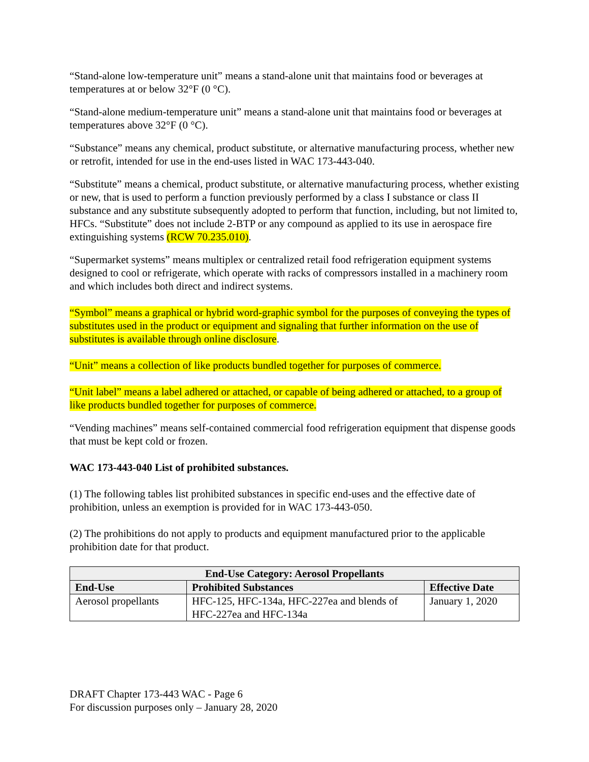“Stand-alone low-temperature unit” means a stand-alone unit that maintains food or beverages at temperatures at or below 32°F (0 °C).
“Stand-alone medium-temperature unit” means a stand-alone unit that maintains food or beverages at temperatures above 32°F (0 °C).
“Substance” means any chemical, product substitute, or alternative manufacturing process, whether new or retrofit, intended for use in the end-uses listed in WAC 173-443-040.
“Substitute” means a chemical, product substitute, or alternative manufacturing process, whether existing or new, that is used to perform a function previously performed by a class I substance or class II substance and any substitute subsequently adopted to perform that function, including, but not limited to, HFCs. “Substitute” does not include 2-BTP or any compound as applied to its use in aerospace fire extinguishing systems (RCW 70.235.010).
“Supermarket systems” means multiplex or centralized retail food refrigeration equipment systems designed to cool or refrigerate, which operate with racks of compressors installed in a machinery room and which includes both direct and indirect systems.
“Symbol” means a graphical or hybrid word-graphic symbol for the purposes of conveying the types of substitutes used in the product or equipment and signaling that further information on the use of substitutes is available through online disclosure.
“Unit” means a collection of like products bundled together for purposes of commerce.
“Unit label” means a label adhered or attached, or capable of being adhered or attached, to a group of like products bundled together for purposes of commerce.
“Vending machines” means self-contained commercial food refrigeration equipment that dispense goods that must be kept cold or frozen.
WAC 173-443-040 List of prohibited substances.
(1) The following tables list prohibited substances in specific end-uses and the effective date of prohibition, unless an exemption is provided for in WAC 173-443-050.
(2) The prohibitions do not apply to products and equipment manufactured prior to the applicable prohibition date for that product.
| End-Use Category: Aerosol Propellants | | |
| --- | --- | --- |
| End-Use | Prohibited Substances | Effective Date |
| Aerosol propellants | HFC-125, HFC-134a, HFC-227ea and blends of HFC-227ea and HFC-134a | January 1, 2020 |
DRAFT Chapter 173-443 WAC - Page 6
For discussion purposes only – January 28, 2020